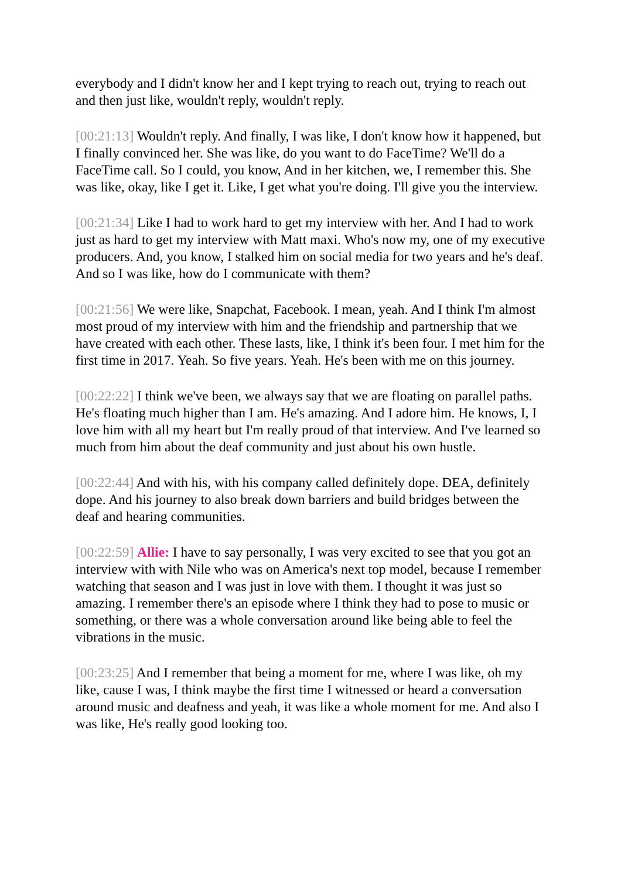everybody and I didn't know her and I kept trying to reach out, trying to reach out and then just like, wouldn't reply, wouldn't reply.
[00:21:13] Wouldn't reply. And finally, I was like, I don't know how it happened, but I finally convinced her. She was like, do you want to do FaceTime? We'll do a FaceTime call. So I could, you know, And in her kitchen, we, I remember this. She was like, okay, like I get it. Like, I get what you're doing. I'll give you the interview.
[00:21:34] Like I had to work hard to get my interview with her. And I had to work just as hard to get my interview with Matt maxi. Who's now my, one of my executive producers. And, you know, I stalked him on social media for two years and he's deaf. And so I was like, how do I communicate with them?
[00:21:56] We were like, Snapchat, Facebook. I mean, yeah. And I think I'm almost most proud of my interview with him and the friendship and partnership that we have created with each other. These lasts, like, I think it's been four. I met him for the first time in 2017. Yeah. So five years. Yeah. He's been with me on this journey.
[00:22:22] I think we've been, we always say that we are floating on parallel paths. He's floating much higher than I am. He's amazing. And I adore him. He knows, I, I love him with all my heart but I'm really proud of that interview. And I've learned so much from him about the deaf community and just about his own hustle.
[00:22:44] And with his, with his company called definitely dope. DEA, definitely dope. And his journey to also break down barriers and build bridges between the deaf and hearing communities.
[00:22:59] Allie: I have to say personally, I was very excited to see that you got an interview with with Nile who was on America's next top model, because I remember watching that season and I was just in love with them. I thought it was just so amazing. I remember there's an episode where I think they had to pose to music or something, or there was a whole conversation around like being able to feel the vibrations in the music.
[00:23:25] And I remember that being a moment for me, where I was like, oh my like, cause I was, I think maybe the first time I witnessed or heard a conversation around music and deafness and yeah, it was like a whole moment for me. And also I was like, He's really good looking too.